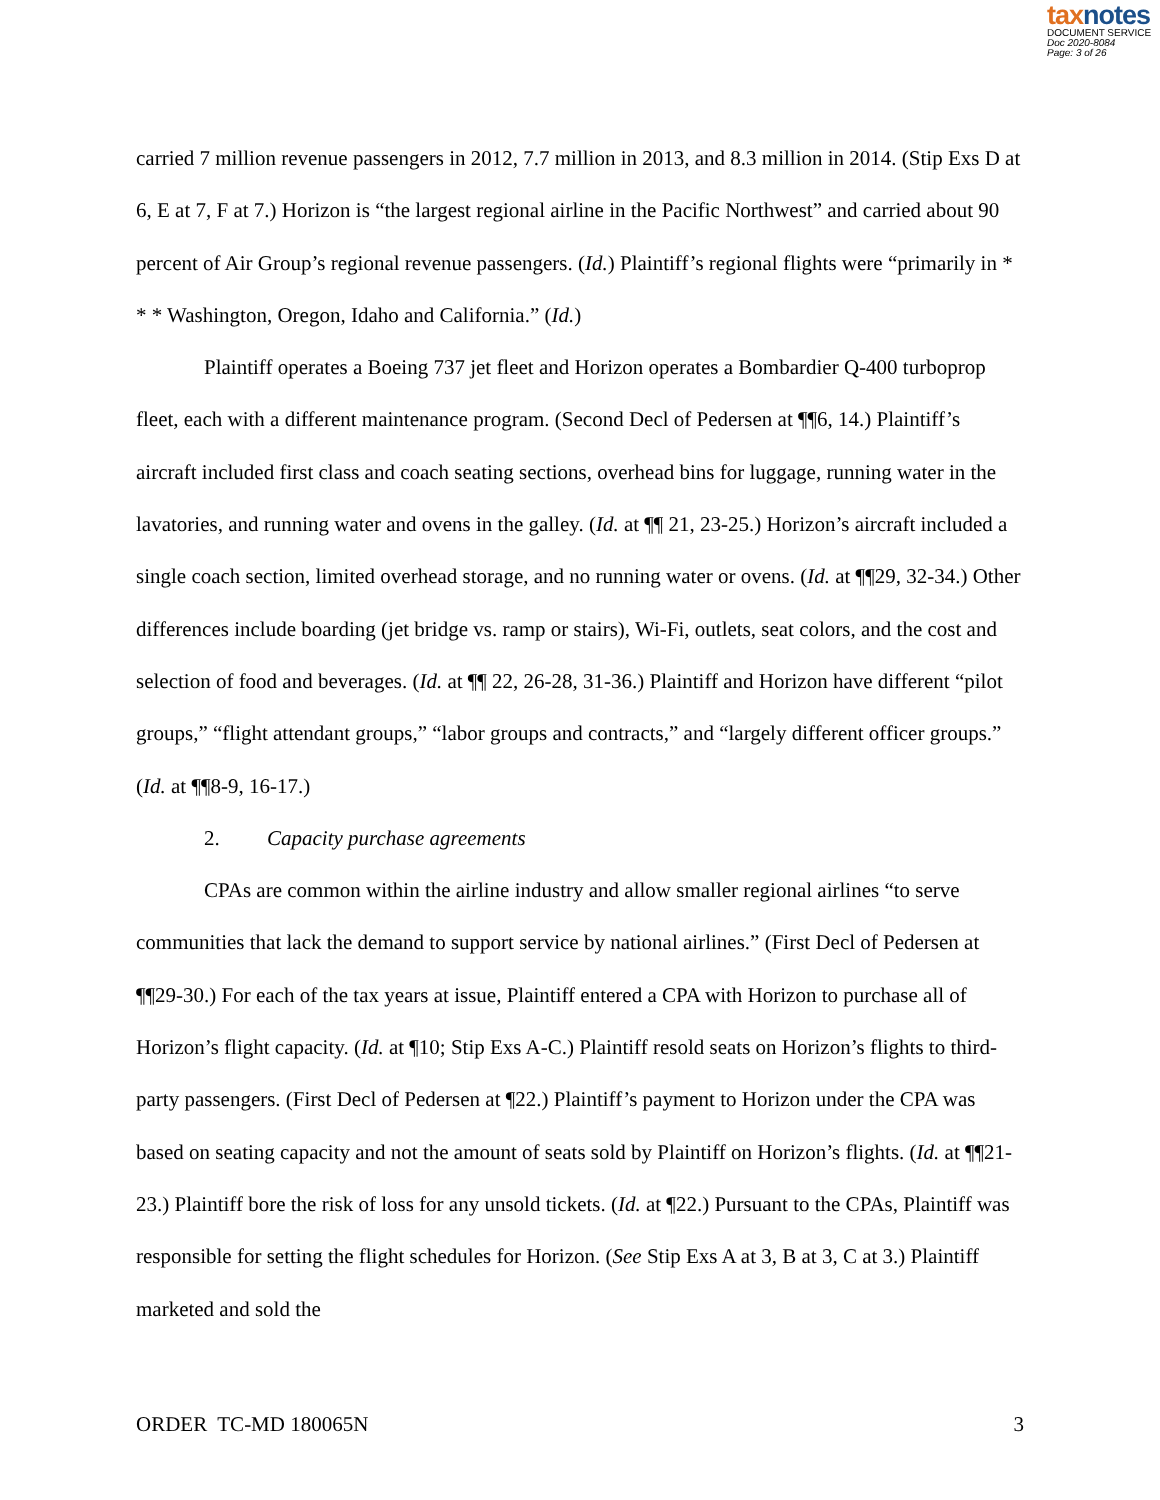taxnotes
DOCUMENT SERVICE
Doc 2020-8084
Page: 3 of 26
carried 7 million revenue passengers in 2012, 7.7 million in 2013, and 8.3 million in 2014. (Stip Exs D at 6, E at 7, F at 7.) Horizon is “the largest regional airline in the Pacific Northwest” and carried about 90 percent of Air Group’s regional revenue passengers. (Id.) Plaintiff’s regional flights were “primarily in * * * Washington, Oregon, Idaho and California.” (Id.)
Plaintiff operates a Boeing 737 jet fleet and Horizon operates a Bombardier Q-400 turboprop fleet, each with a different maintenance program. (Second Decl of Pedersen at ¶¶6, 14.) Plaintiff’s aircraft included first class and coach seating sections, overhead bins for luggage, running water in the lavatories, and running water and ovens in the galley. (Id. at ¶¶ 21, 23-25.) Horizon’s aircraft included a single coach section, limited overhead storage, and no running water or ovens. (Id. at ¶¶29, 32-34.) Other differences include boarding (jet bridge vs. ramp or stairs), Wi-Fi, outlets, seat colors, and the cost and selection of food and beverages. (Id. at ¶¶ 22, 26-28, 31-36.) Plaintiff and Horizon have different “pilot groups,” “flight attendant groups,” “labor groups and contracts,” and “largely different officer groups.” (Id. at ¶¶8-9, 16-17.)
2. Capacity purchase agreements
CPAs are common within the airline industry and allow smaller regional airlines “to serve communities that lack the demand to support service by national airlines.” (First Decl of Pedersen at ¶¶29-30.) For each of the tax years at issue, Plaintiff entered a CPA with Horizon to purchase all of Horizon’s flight capacity. (Id. at ¶10; Stip Exs A-C.) Plaintiff resold seats on Horizon’s flights to third-party passengers. (First Decl of Pedersen at ¶22.) Plaintiff’s payment to Horizon under the CPA was based on seating capacity and not the amount of seats sold by Plaintiff on Horizon’s flights. (Id. at ¶¶21-23.) Plaintiff bore the risk of loss for any unsold tickets. (Id. at ¶22.) Pursuant to the CPAs, Plaintiff was responsible for setting the flight schedules for Horizon. (See Stip Exs A at 3, B at 3, C at 3.) Plaintiff marketed and sold the
ORDER TC-MD 180065N 3